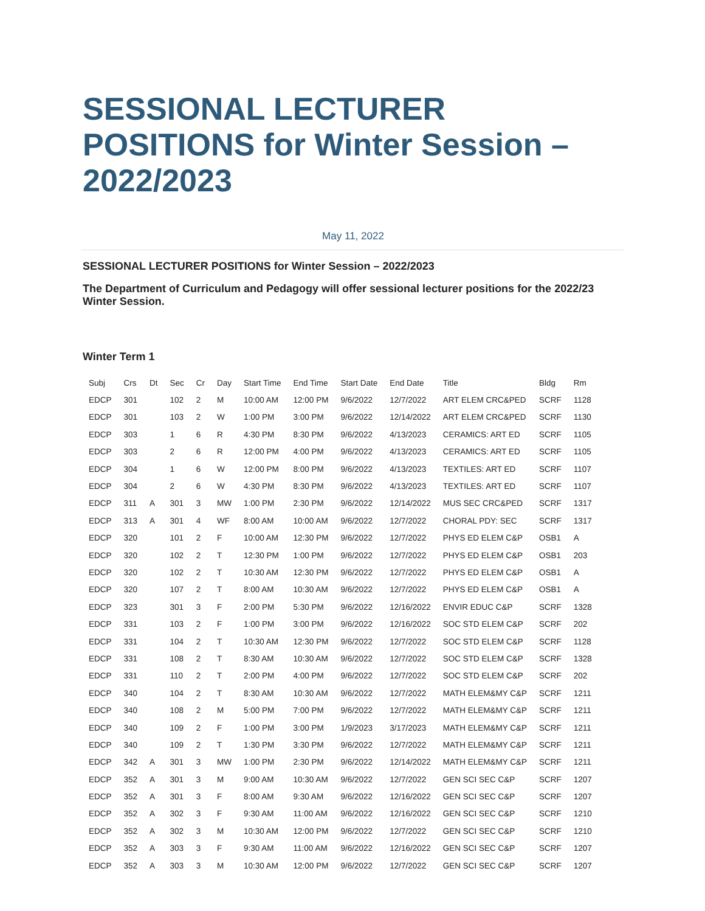SESSIONAL LECTURER POSITIONS for Winter Session – 2022/2023
May 11, 2022
SESSIONAL LECTURER POSITIONS for Winter Session – 2022/2023
The Department of Curriculum and Pedagogy will offer sessional lecturer positions for the 2022/23 Winter Session.
Winter Term 1
| Subj | Crs | Dt | Sec | Cr | Day | Start Time | End Time | Start Date | End Date | Title | Bldg | Rm |
| --- | --- | --- | --- | --- | --- | --- | --- | --- | --- | --- | --- | --- |
| EDCP | 301 | | 102 | 2 | M | 10:00 AM | 12:00 PM | 9/6/2022 | 12/7/2022 | ART ELEM CRC&PED | SCRF | 1128 |
| EDCP | 301 | | 103 | 2 | W | 1:00 PM | 3:00 PM | 9/6/2022 | 12/14/2022 | ART ELEM CRC&PED | SCRF | 1130 |
| EDCP | 303 | | 1 | 6 | R | 4:30 PM | 8:30 PM | 9/6/2022 | 4/13/2023 | CERAMICS: ART ED | SCRF | 1105 |
| EDCP | 303 | | 2 | 6 | R | 12:00 PM | 4:00 PM | 9/6/2022 | 4/13/2023 | CERAMICS: ART ED | SCRF | 1105 |
| EDCP | 304 | | 1 | 6 | W | 12:00 PM | 8:00 PM | 9/6/2022 | 4/13/2023 | TEXTILES: ART ED | SCRF | 1107 |
| EDCP | 304 | | 2 | 6 | W | 4:30 PM | 8:30 PM | 9/6/2022 | 4/13/2023 | TEXTILES: ART ED | SCRF | 1107 |
| EDCP | 311 | A | 301 | 3 | MW | 1:00 PM | 2:30 PM | 9/6/2022 | 12/14/2022 | MUS SEC CRC&PED | SCRF | 1317 |
| EDCP | 313 | A | 301 | 4 | WF | 8:00 AM | 10:00 AM | 9/6/2022 | 12/7/2022 | CHORAL PDY: SEC | SCRF | 1317 |
| EDCP | 320 | | 101 | 2 | F | 10:00 AM | 12:30 PM | 9/6/2022 | 12/7/2022 | PHYS ED ELEM C&P | OSB1 | A |
| EDCP | 320 | | 102 | 2 | T | 12:30 PM | 1:00 PM | 9/6/2022 | 12/7/2022 | PHYS ED ELEM C&P | OSB1 | 203 |
| EDCP | 320 | | 102 | 2 | T | 10:30 AM | 12:30 PM | 9/6/2022 | 12/7/2022 | PHYS ED ELEM C&P | OSB1 | A |
| EDCP | 320 | | 107 | 2 | T | 8:00 AM | 10:30 AM | 9/6/2022 | 12/7/2022 | PHYS ED ELEM C&P | OSB1 | A |
| EDCP | 323 | | 301 | 3 | F | 2:00 PM | 5:30 PM | 9/6/2022 | 12/16/2022 | ENVIR EDUC C&P | SCRF | 1328 |
| EDCP | 331 | | 103 | 2 | F | 1:00 PM | 3:00 PM | 9/6/2022 | 12/16/2022 | SOC STD ELEM C&P | SCRF | 202 |
| EDCP | 331 | | 104 | 2 | T | 10:30 AM | 12:30 PM | 9/6/2022 | 12/7/2022 | SOC STD ELEM C&P | SCRF | 1128 |
| EDCP | 331 | | 108 | 2 | T | 8:30 AM | 10:30 AM | 9/6/2022 | 12/7/2022 | SOC STD ELEM C&P | SCRF | 1328 |
| EDCP | 331 | | 110 | 2 | T | 2:00 PM | 4:00 PM | 9/6/2022 | 12/7/2022 | SOC STD ELEM C&P | SCRF | 202 |
| EDCP | 340 | | 104 | 2 | T | 8:30 AM | 10:30 AM | 9/6/2022 | 12/7/2022 | MATH ELEM&MY C&P | SCRF | 1211 |
| EDCP | 340 | | 108 | 2 | M | 5:00 PM | 7:00 PM | 9/6/2022 | 12/7/2022 | MATH ELEM&MY C&P | SCRF | 1211 |
| EDCP | 340 | | 109 | 2 | F | 1:00 PM | 3:00 PM | 1/9/2023 | 3/17/2023 | MATH ELEM&MY C&P | SCRF | 1211 |
| EDCP | 340 | | 109 | 2 | T | 1:30 PM | 3:30 PM | 9/6/2022 | 12/7/2022 | MATH ELEM&MY C&P | SCRF | 1211 |
| EDCP | 342 | A | 301 | 3 | MW | 1:00 PM | 2:30 PM | 9/6/2022 | 12/14/2022 | MATH ELEM&MY C&P | SCRF | 1211 |
| EDCP | 352 | A | 301 | 3 | M | 9:00 AM | 10:30 AM | 9/6/2022 | 12/7/2022 | GEN SCI SEC C&P | SCRF | 1207 |
| EDCP | 352 | A | 301 | 3 | F | 8:00 AM | 9:30 AM | 9/6/2022 | 12/16/2022 | GEN SCI SEC C&P | SCRF | 1207 |
| EDCP | 352 | A | 302 | 3 | F | 9:30 AM | 11:00 AM | 9/6/2022 | 12/16/2022 | GEN SCI SEC C&P | SCRF | 1210 |
| EDCP | 352 | A | 302 | 3 | M | 10:30 AM | 12:00 PM | 9/6/2022 | 12/7/2022 | GEN SCI SEC C&P | SCRF | 1210 |
| EDCP | 352 | A | 303 | 3 | F | 9:30 AM | 11:00 AM | 9/6/2022 | 12/16/2022 | GEN SCI SEC C&P | SCRF | 1207 |
| EDCP | 352 | A | 303 | 3 | M | 10:30 AM | 12:00 PM | 9/6/2022 | 12/7/2022 | GEN SCI SEC C&P | SCRF | 1207 |